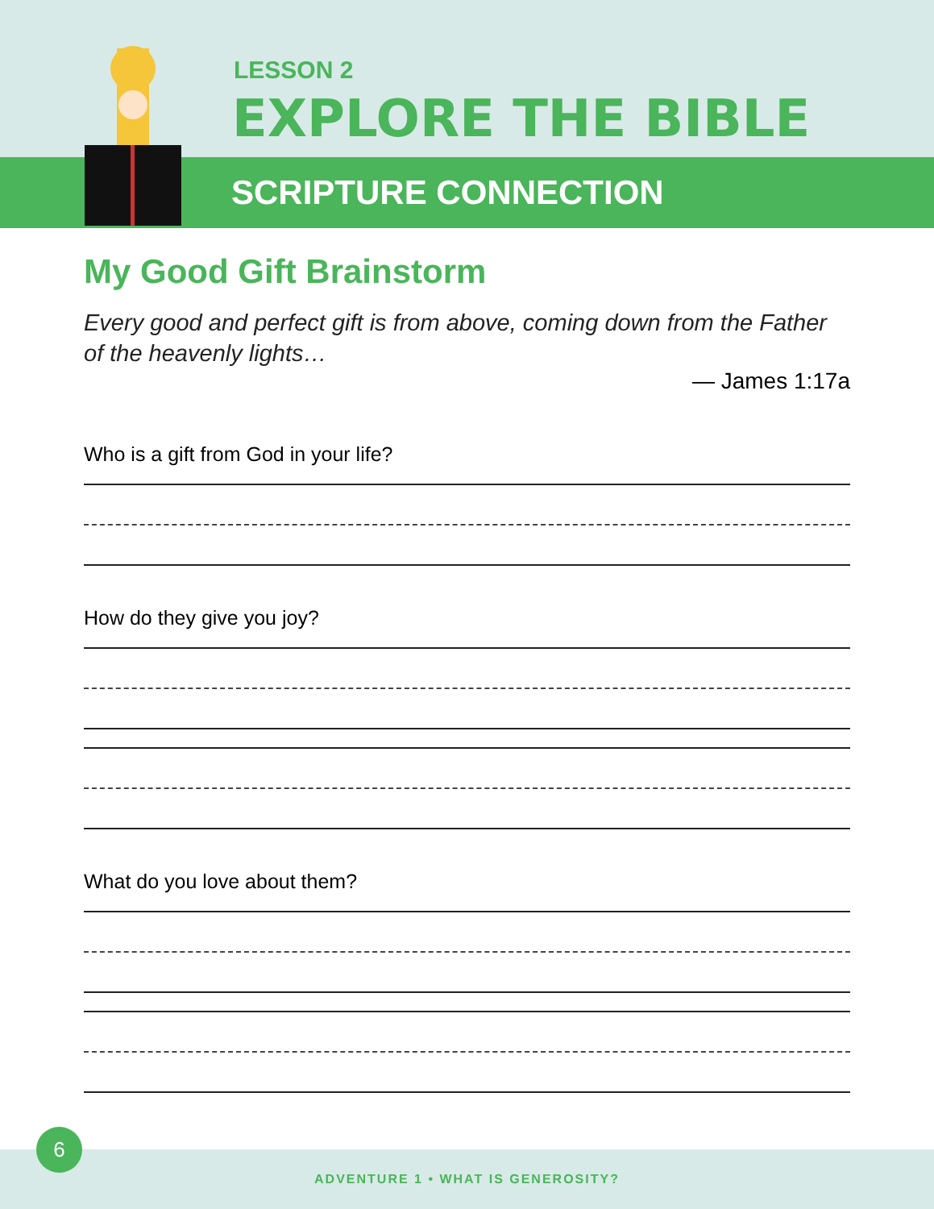LESSON 2
EXPLORE THE BIBLE
SCRIPTURE CONNECTION
My Good Gift Brainstorm
Every good and perfect gift is from above, coming down from the Father of the heavenly lights…
— James 1:17a
Who is a gift from God in your life?
How do they give you joy?
What do you love about them?
ADVENTURE 1 • WHAT IS GENEROSITY?
6